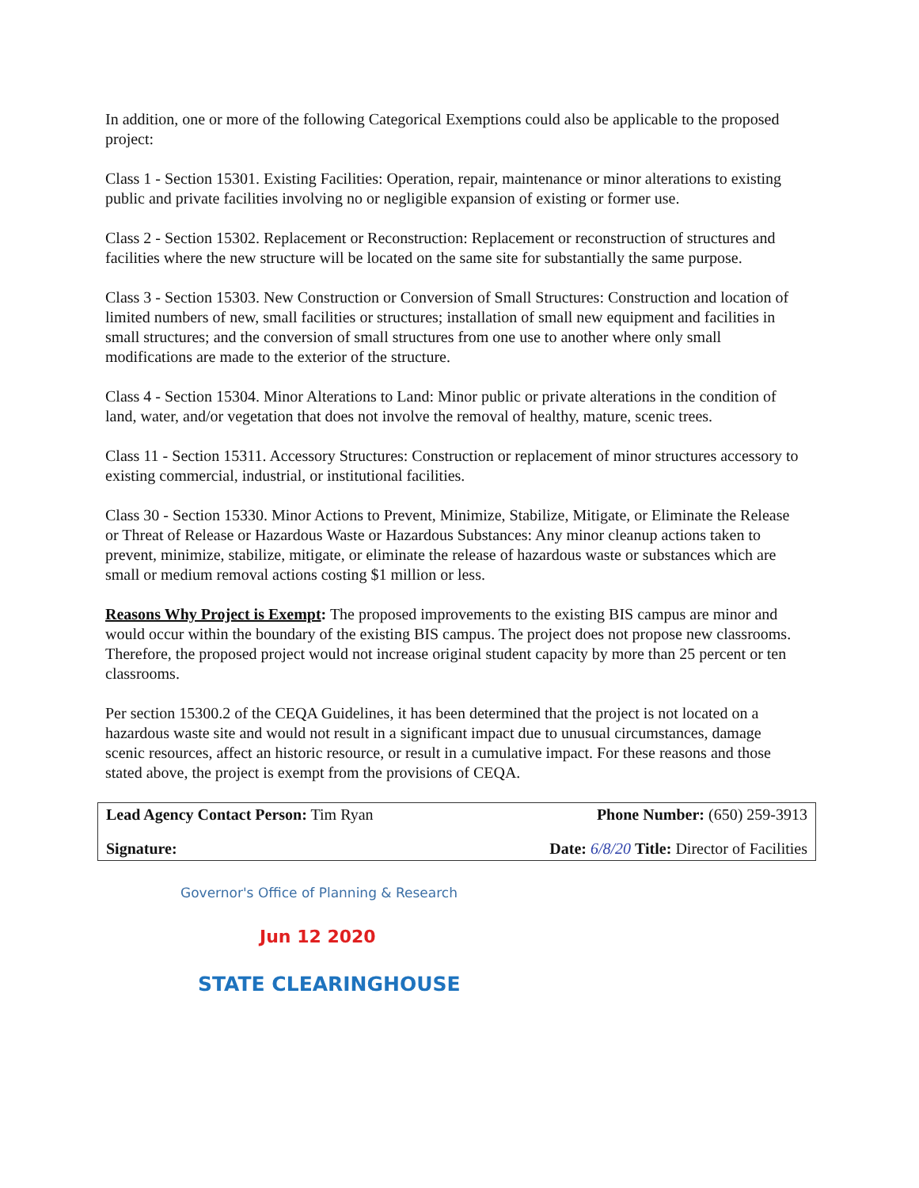In addition, one or more of the following Categorical Exemptions could also be applicable to the proposed project:
Class 1 - Section 15301. Existing Facilities: Operation, repair, maintenance or minor alterations to existing public and private facilities involving no or negligible expansion of existing or former use.
Class 2 - Section 15302. Replacement or Reconstruction: Replacement or reconstruction of structures and facilities where the new structure will be located on the same site for substantially the same purpose.
Class 3 - Section 15303. New Construction or Conversion of Small Structures: Construction and location of limited numbers of new, small facilities or structures; installation of small new equipment and facilities in small structures; and the conversion of small structures from one use to another where only small modifications are made to the exterior of the structure.
Class 4 - Section 15304. Minor Alterations to Land: Minor public or private alterations in the condition of land, water, and/or vegetation that does not involve the removal of healthy, mature, scenic trees.
Class 11 - Section 15311. Accessory Structures: Construction or replacement of minor structures accessory to existing commercial, industrial, or institutional facilities.
Class 30 - Section 15330. Minor Actions to Prevent, Minimize, Stabilize, Mitigate, or Eliminate the Release or Threat of Release or Hazardous Waste or Hazardous Substances: Any minor cleanup actions taken to prevent, minimize, stabilize, mitigate, or eliminate the release of hazardous waste or substances which are small or medium removal actions costing $1 million or less.
Reasons Why Project is Exempt: The proposed improvements to the existing BIS campus are minor and would occur within the boundary of the existing BIS campus. The project does not propose new classrooms. Therefore, the proposed project would not increase original student capacity by more than 25 percent or ten classrooms.
Per section 15300.2 of the CEQA Guidelines, it has been determined that the project is not located on a hazardous waste site and would not result in a significant impact due to unusual circumstances, damage scenic resources, affect an historic resource, or result in a cumulative impact. For these reasons and those stated above, the project is exempt from the provisions of CEQA.
| Lead Agency Contact Person: Tim Ryan | Phone Number: (650) 259-3913 |
| Signature: | Date: 6/8/20 Title: Director of Facilities |
Governor's Office of Planning & Research
Jun 12 2020
STATE CLEARINGHOUSE